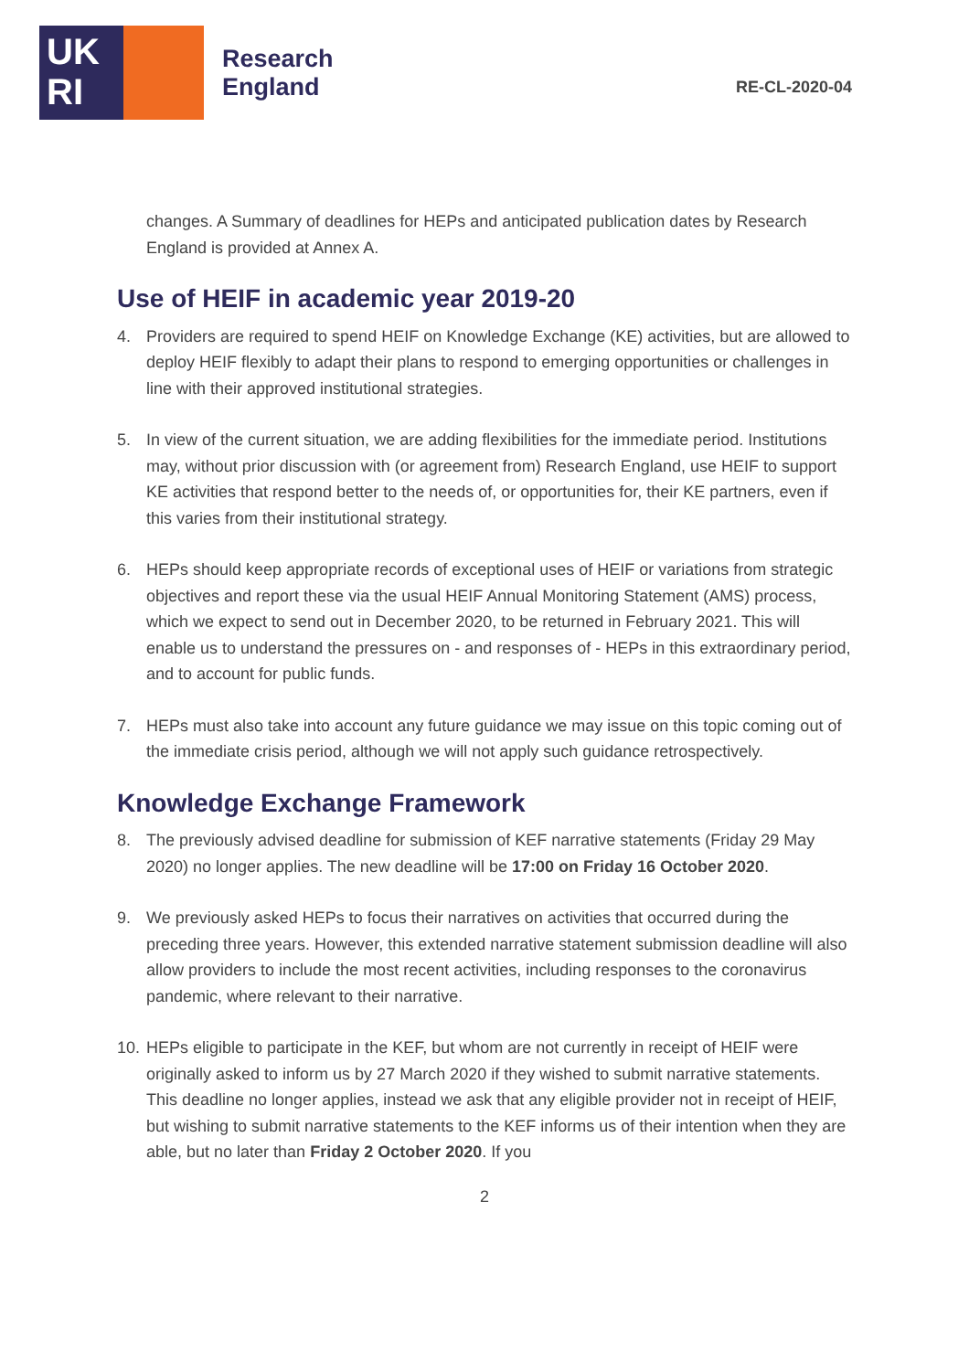UK
RI
Research
England
RE-CL-2020-04
changes. A Summary of deadlines for HEPs and anticipated publication dates by Research England is provided at Annex A.
Use of HEIF in academic year 2019-20
4. Providers are required to spend HEIF on Knowledge Exchange (KE) activities, but are allowed to deploy HEIF flexibly to adapt their plans to respond to emerging opportunities or challenges in line with their approved institutional strategies.
5. In view of the current situation, we are adding flexibilities for the immediate period. Institutions may, without prior discussion with (or agreement from) Research England, use HEIF to support KE activities that respond better to the needs of, or opportunities for, their KE partners, even if this varies from their institutional strategy.
6. HEPs should keep appropriate records of exceptional uses of HEIF or variations from strategic objectives and report these via the usual HEIF Annual Monitoring Statement (AMS) process, which we expect to send out in December 2020, to be returned in February 2021. This will enable us to understand the pressures on - and responses of - HEPs in this extraordinary period, and to account for public funds.
7. HEPs must also take into account any future guidance we may issue on this topic coming out of the immediate crisis period, although we will not apply such guidance retrospectively.
Knowledge Exchange Framework
8. The previously advised deadline for submission of KEF narrative statements (Friday 29 May 2020) no longer applies. The new deadline will be 17:00 on Friday 16 October 2020.
9. We previously asked HEPs to focus their narratives on activities that occurred during the preceding three years. However, this extended narrative statement submission deadline will also allow providers to include the most recent activities, including responses to the coronavirus pandemic, where relevant to their narrative.
10. HEPs eligible to participate in the KEF, but whom are not currently in receipt of HEIF were originally asked to inform us by 27 March 2020 if they wished to submit narrative statements. This deadline no longer applies, instead we ask that any eligible provider not in receipt of HEIF, but wishing to submit narrative statements to the KEF informs us of their intention when they are able, but no later than Friday 2 October 2020. If you
2